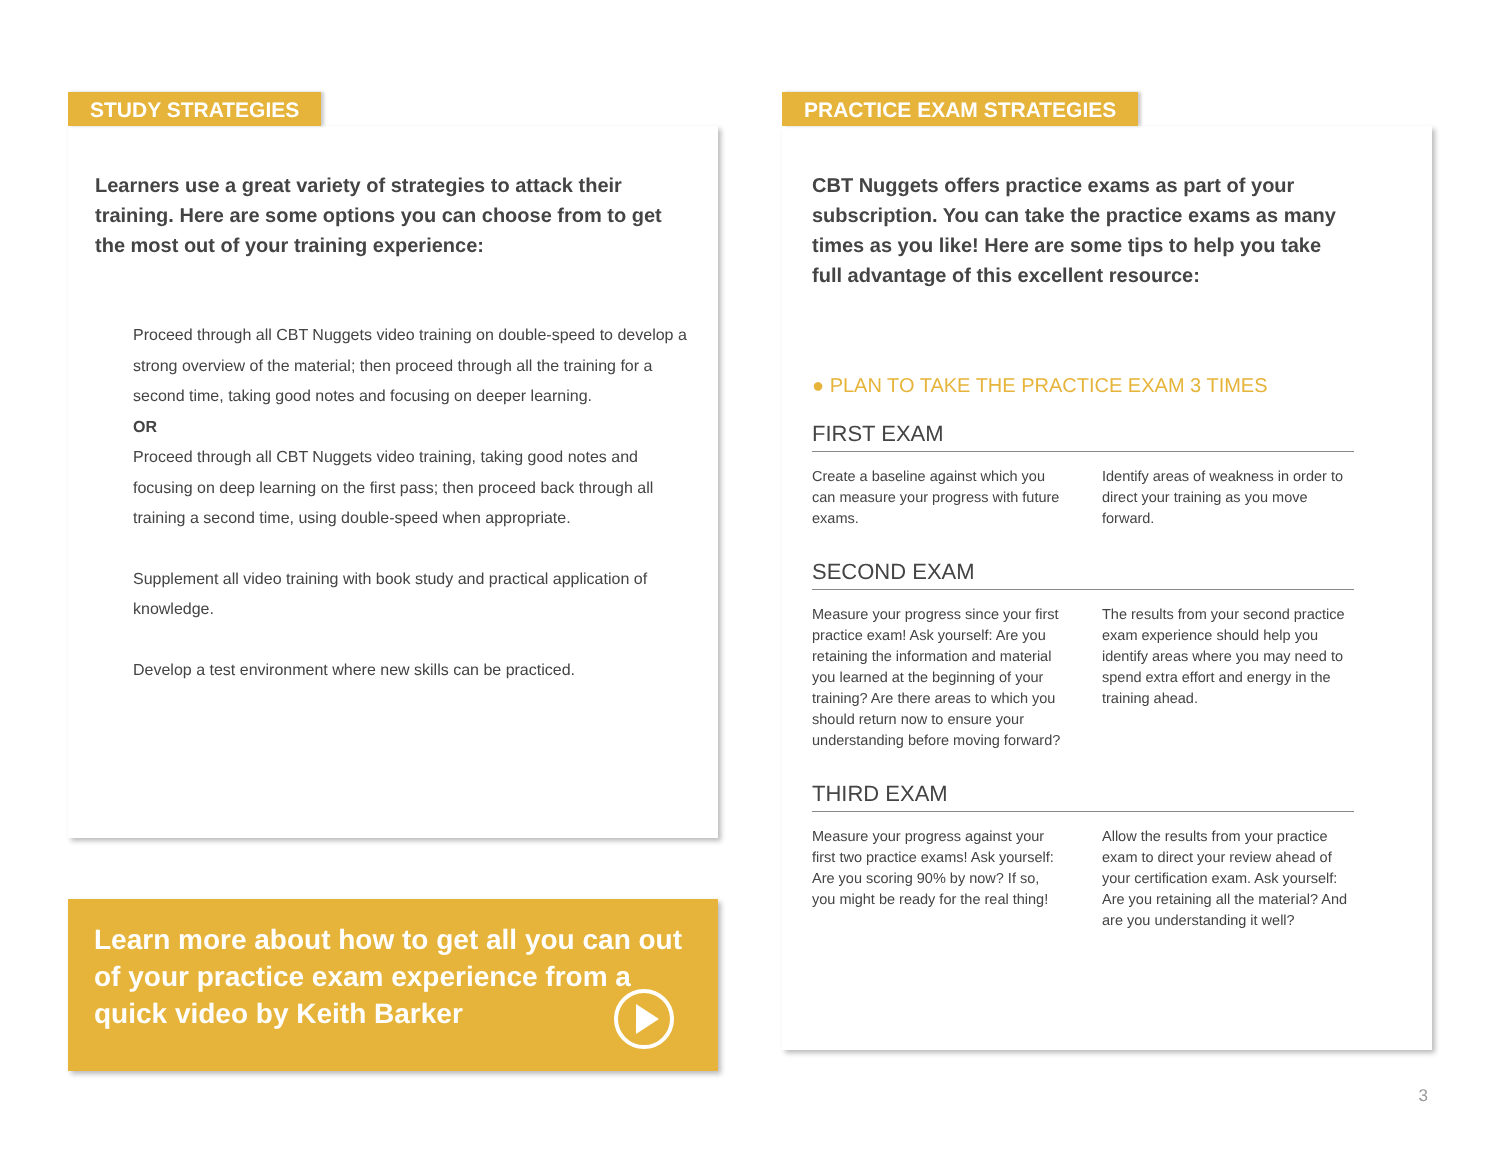STUDY STRATEGIES
Learners use a great variety of strategies to attack their training. Here are some options you can choose from to get the most out of your training experience:
Proceed through all CBT Nuggets video training on double-speed to develop a strong overview of the material; then proceed through all the training for a second time, taking good notes and focusing on deeper learning.
OR
Proceed through all CBT Nuggets video training, taking good notes and focusing on deep learning on the first pass; then proceed back through all training a second time, using double-speed when appropriate.
Supplement all video training with book study and practical application of knowledge.
Develop a test environment where new skills can be practiced.
Learn more about how to get all you can out of your practice exam experience from a quick video by Keith Barker
PRACTICE EXAM STRATEGIES
CBT Nuggets offers practice exams as part of your subscription. You can take the practice exams as many times as you like! Here are some tips to help you take full advantage of this excellent resource:
● PLAN TO TAKE THE PRACTICE EXAM 3 TIMES
FIRST EXAM
Create a baseline against which you can measure your progress with future exams.
Identify areas of weakness in order to direct your training as you move forward.
SECOND EXAM
Measure your progress since your first practice exam! Ask yourself: Are you retaining the information and material you learned at the beginning of your training? Are there areas to which you should return now to ensure your understanding before moving forward?
The results from your second practice exam experience should help you identify areas where you may need to spend extra effort and energy in the training ahead.
THIRD EXAM
Measure your progress against your first two practice exams! Ask yourself: Are you scoring 90% by now? If so, you might be ready for the real thing!
Allow the results from your practice exam to direct your review ahead of your certification exam. Ask yourself: Are you retaining all the material? And are you understanding it well?
3